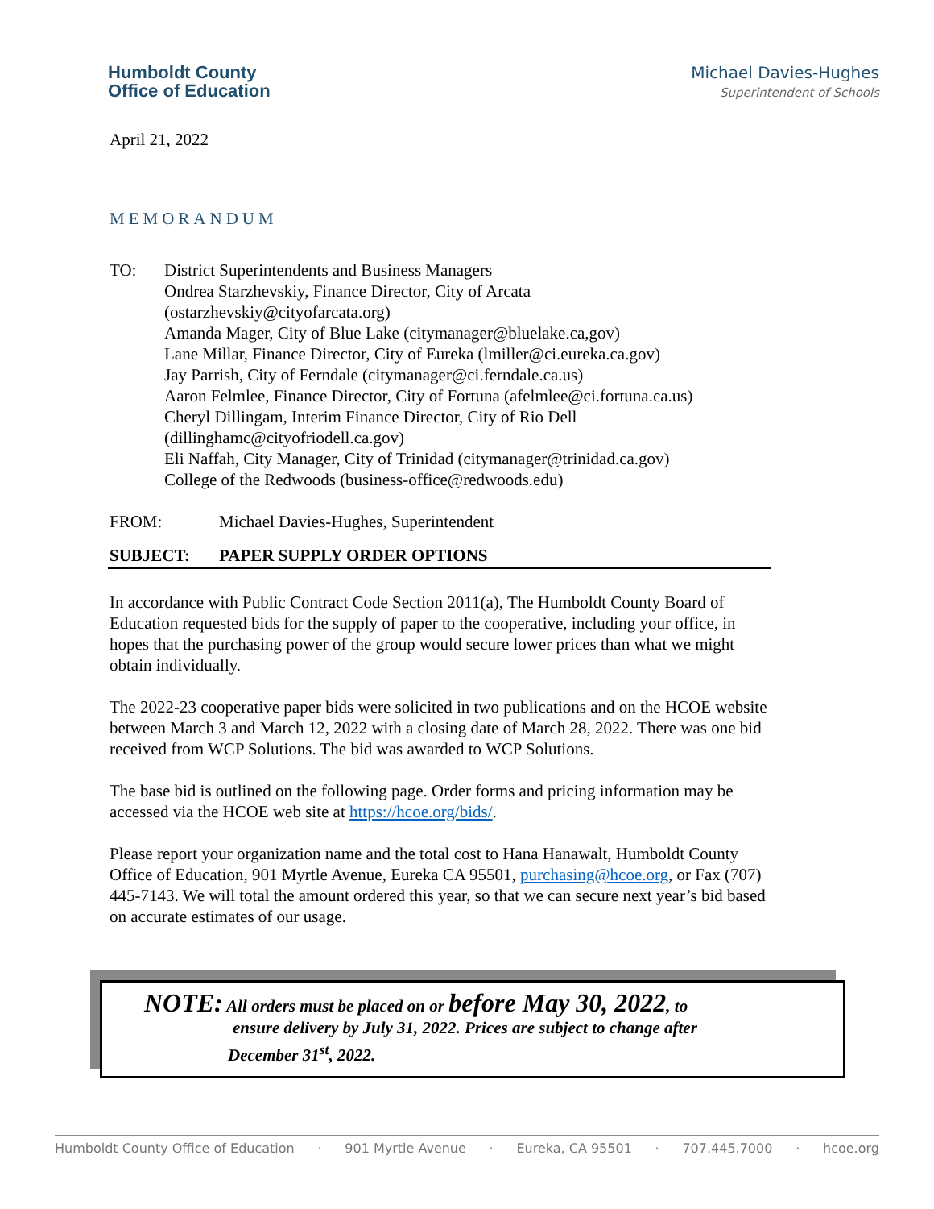Humboldt County
Office of Education
Michael Davies-Hughes
Superintendent of Schools
April 21, 2022
MEMORANDUM
TO: District Superintendents and Business Managers
Ondrea Starzhevskiy, Finance Director, City of Arcata
(ostarzhevskiy@cityofarcata.org)
Amanda Mager, City of Blue Lake (citymanager@bluelake.ca,gov)
Lane Millar, Finance Director, City of Eureka (lmiller@ci.eureka.ca.gov)
Jay Parrish, City of Ferndale (citymanager@ci.ferndale.ca.us)
Aaron Felmlee, Finance Director, City of Fortuna (afelmlee@ci.fortuna.ca.us)
Cheryl Dillingam, Interim Finance Director, City of Rio Dell
(dillinghamc@cityofriodell.ca.gov)
Eli Naffah, City Manager, City of Trinidad (citymanager@trinidad.ca.gov)
College of the Redwoods (business-office@redwoods.edu)
FROM: Michael Davies-Hughes, Superintendent
SUBJECT: PAPER SUPPLY ORDER OPTIONS
In accordance with Public Contract Code Section 2011(a), The Humboldt County Board of Education requested bids for the supply of paper to the cooperative, including your office, in hopes that the purchasing power of the group would secure lower prices than what we might obtain individually.
The 2022-23 cooperative paper bids were solicited in two publications and on the HCOE website between March 3 and March 12, 2022 with a closing date of March 28, 2022. There was one bid received from WCP Solutions. The bid was awarded to WCP Solutions.
The base bid is outlined on the following page. Order forms and pricing information may be accessed via the HCOE web site at https://hcoe.org/bids/.
Please report your organization name and the total cost to Hana Hanawalt, Humboldt County Office of Education, 901 Myrtle Avenue, Eureka CA 95501, purchasing@hcoe.org, or Fax (707) 445-7143. We will total the amount ordered this year, so that we can secure next year’s bid based on accurate estimates of our usage.
NOTE: All orders must be placed on or before May 30, 2022, to
ensure delivery by July 31, 2022. Prices are subject to change after
December 31<sup>st</sup>, 2022.
Humboldt County Office of Education · 901 Myrtle Avenue · Eureka, CA 95501 · 707.445.7000 · hcoe.org